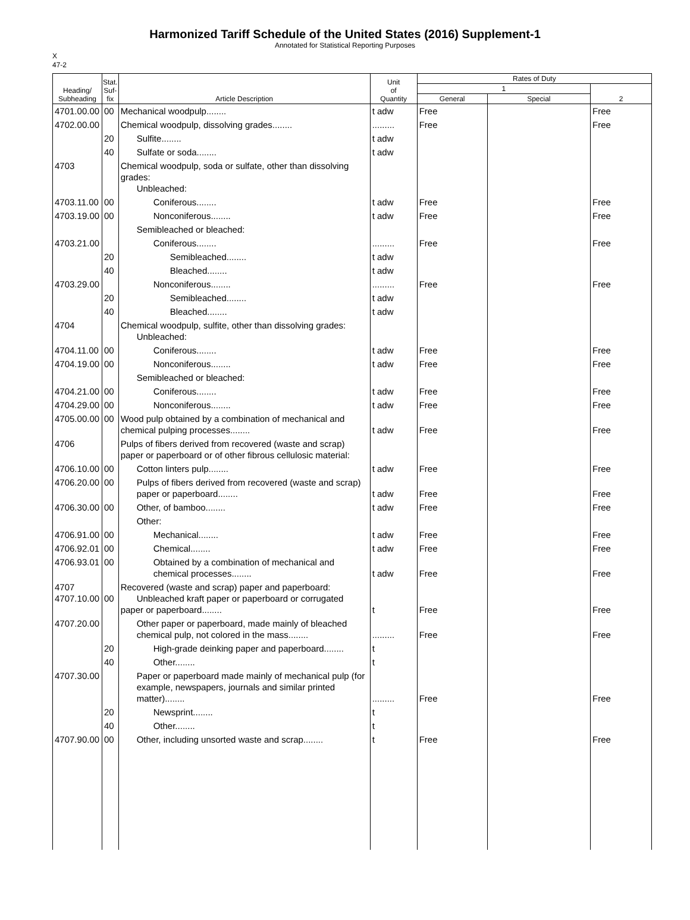Harmonized Tariff Schedule of the United States (2016) Supplement-1
Annotated for Statistical Reporting Purposes
X
47-2
| Heading/ Subheading | Stat. Suf- fix | Article Description | Unit of Quantity | Rates of Duty | | |
| --- | --- | --- | --- | --- | --- | --- |
| | | | | 1 | | 2 |
| | | | | General | Special | |
| 4701.00.00 | 00 | Mechanical woodpulp........ | t adw | Free | | Free |
| 4702.00.00 | | Chemical woodpulp, dissolving grades........ | ......... | Free | | Free |
| | 20 | Sulfite........ | t adw | | | |
| | 40 | Sulfate or soda........ | t adw | | | |
| 4703 | | Chemical woodpulp, soda or sulfate, other than dissolving grades: Unbleached: | | | | |
| 4703.11.00 | 00 | Coniferous........ | t adw | Free | | Free |
| 4703.19.00 | 00 | Nonconiferous........ | t adw | Free | | Free |
| | | Semibleached or bleached: | | | | |
| 4703.21.00 | | Coniferous........ | ......... | Free | | Free |
| | 20 | Semibleached........ | t adw | | | |
| | 40 | Bleached........ | t adw | | | |
| 4703.29.00 | | Nonconiferous........ | ......... | Free | | Free |
| | 20 | Semibleached........ | t adw | | | |
| | 40 | Bleached........ | t adw | | | |
| 4704 | | Chemical woodpulp, sulfite, other than dissolving grades: Unbleached: | | | | |
| 4704.11.00 | 00 | Coniferous........ | t adw | Free | | Free |
| 4704.19.00 | 00 | Nonconiferous........ | t adw | Free | | Free |
| | | Semibleached or bleached: | | | | |
| 4704.21.00 | 00 | Coniferous........ | t adw | Free | | Free |
| 4704.29.00 | 00 | Nonconiferous........ | t adw | Free | | Free |
| 4705.00.00 | 00 | Wood pulp obtained by a combination of mechanical and chemical pulping processes........ | t adw | Free | | Free |
| 4706 | | Pulps of fibers derived from recovered (waste and scrap) paper or paperboard or of other fibrous cellulosic material: | | | | |
| 4706.10.00 | 00 | Cotton linters pulp........ | t adw | Free | | Free |
| 4706.20.00 | 00 | Pulps of fibers derived from recovered (waste and scrap) paper or paperboard........ | t adw | Free | | Free |
| 4706.30.00 | 00 | Other, of bamboo........ | t adw | Free | | Free |
| | | Other: | | | | |
| 4706.91.00 | 00 | Mechanical........ | t adw | Free | | Free |
| 4706.92.01 | 00 | Chemical........ | t adw | Free | | Free |
| 4706.93.01 | 00 | Obtained by a combination of mechanical and chemical processes........ | t adw | Free | | Free |
| 4707 4707.10.00 | 00 | Recovered (waste and scrap) paper and paperboard: Unbleached kraft paper or paperboard or corrugated paper or paperboard........ | t | Free | | Free |
| 4707.20.00 | | Other paper or paperboard, made mainly of bleached chemical pulp, not colored in the mass........ | ......... | Free | | Free |
| | 20 | High-grade deinking paper and paperboard........ | t | | | |
| | 40 | Other........ | t | | | |
| 4707.30.00 | | Paper or paperboard made mainly of mechanical pulp (for example, newspapers, journals and similar printed matter)........ | ......... | Free | | Free |
| | 20 | Newsprint........ | t | | | |
| | 40 | Other........ | t | | | |
| 4707.90.00 | 00 | Other, including unsorted waste and scrap........ | t | Free | | Free |